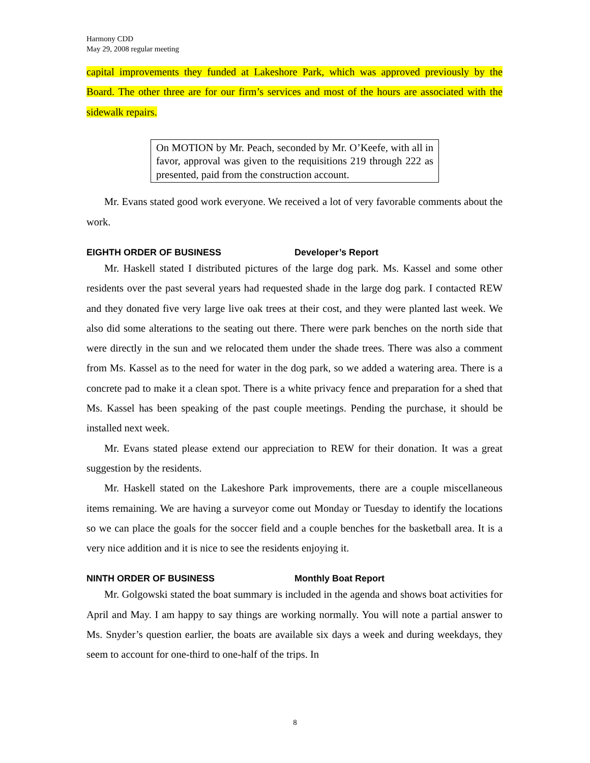Harmony CDD
May 29, 2008 regular meeting
capital improvements they funded at Lakeshore Park, which was approved previously by the Board. The other three are for our firm’s services and most of the hours are associated with the sidewalk repairs.
On MOTION by Mr. Peach, seconded by Mr. O’Keefe, with all in favor, approval was given to the requisitions 219 through 222 as presented, paid from the construction account.
Mr. Evans stated good work everyone. We received a lot of very favorable comments about the work.
EIGHTH ORDER OF BUSINESS Developer’s Report
Mr. Haskell stated I distributed pictures of the large dog park. Ms. Kassel and some other residents over the past several years had requested shade in the large dog park. I contacted REW and they donated five very large live oak trees at their cost, and they were planted last week. We also did some alterations to the seating out there. There were park benches on the north side that were directly in the sun and we relocated them under the shade trees. There was also a comment from Ms. Kassel as to the need for water in the dog park, so we added a watering area. There is a concrete pad to make it a clean spot. There is a white privacy fence and preparation for a shed that Ms. Kassel has been speaking of the past couple meetings. Pending the purchase, it should be installed next week.
Mr. Evans stated please extend our appreciation to REW for their donation. It was a great suggestion by the residents.
Mr. Haskell stated on the Lakeshore Park improvements, there are a couple miscellaneous items remaining. We are having a surveyor come out Monday or Tuesday to identify the locations so we can place the goals for the soccer field and a couple benches for the basketball area. It is a very nice addition and it is nice to see the residents enjoying it.
NINTH ORDER OF BUSINESS Monthly Boat Report
Mr. Golgowski stated the boat summary is included in the agenda and shows boat activities for April and May. I am happy to say things are working normally. You will note a partial answer to Ms. Snyder’s question earlier, the boats are available six days a week and during weekdays, they seem to account for one-third to one-half of the trips. In
8